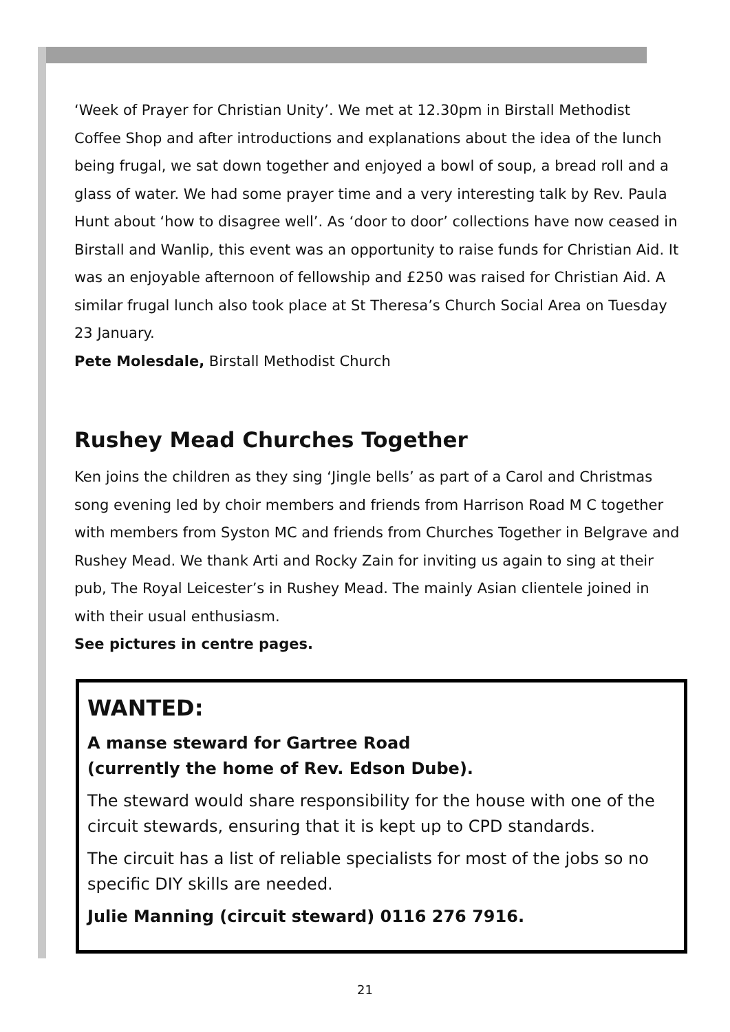‘Week of Prayer for Christian Unity’. We met at 12.30pm in Birstall Methodist Coffee Shop and after introductions and explanations about the idea of the lunch being frugal, we sat down together and enjoyed a bowl of soup, a bread roll and a glass of water. We had some prayer time and a very interesting talk by Rev. Paula Hunt about ‘how to disagree well’. As ‘door to door’ collections have now ceased in Birstall and Wanlip, this event was an opportunity to raise funds for Christian Aid. It was an enjoyable afternoon of fellowship and £250 was raised for Christian Aid. A similar frugal lunch also took place at St Theresa’s Church Social Area on Tuesday 23 January.
Pete Molesdale, Birstall Methodist Church
Rushey Mead Churches Together
Ken joins the children as they sing ‘Jingle bells’ as part of a Carol and Christmas song evening led by choir members and friends from Harrison Road M C together with members from Syston MC and friends from Churches Together in Belgrave and Rushey Mead. We thank Arti and Rocky Zain for inviting us again to sing at their pub, The Royal Leicester’s in Rushey Mead. The mainly Asian clientele joined in with their usual enthusiasm.
See pictures in centre pages.
WANTED:
A manse steward for Gartree Road
(currently the home of Rev. Edson Dube).
The steward would share responsibility for the house with one of the circuit stewards, ensuring that it is kept up to CPD standards.
The circuit has a list of reliable specialists for most of the jobs so no specific DIY skills are needed.
Julie Manning (circuit steward) 0116 276 7916.
21